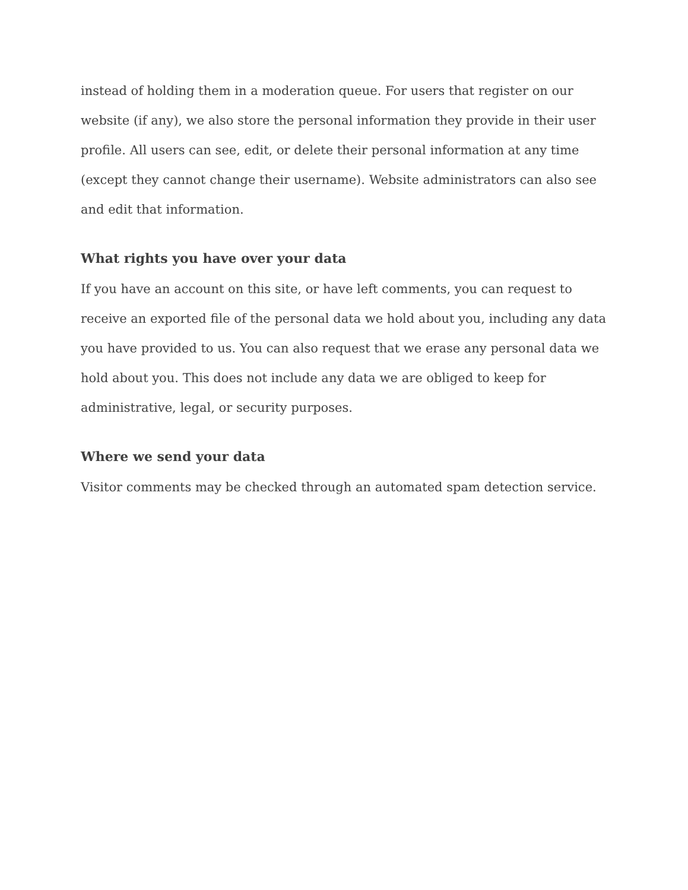instead of holding them in a moderation queue. For users that register on our website (if any), we also store the personal information they provide in their user profile. All users can see, edit, or delete their personal information at any time (except they cannot change their username). Website administrators can also see and edit that information.
What rights you have over your data
If you have an account on this site, or have left comments, you can request to receive an exported file of the personal data we hold about you, including any data you have provided to us. You can also request that we erase any personal data we hold about you. This does not include any data we are obliged to keep for administrative, legal, or security purposes.
Where we send your data
Visitor comments may be checked through an automated spam detection service.